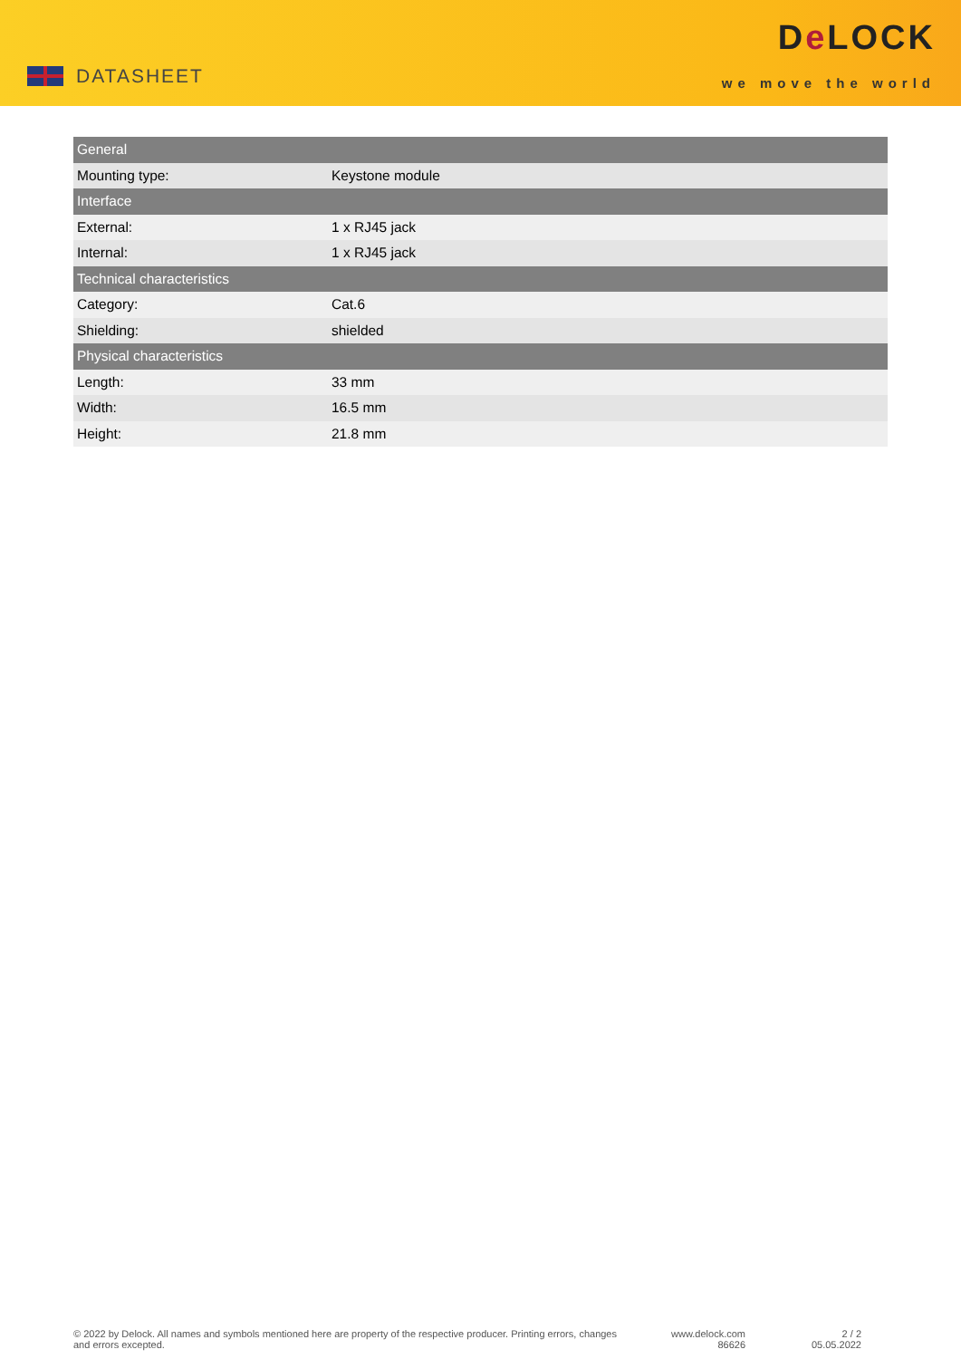DATASHEET
De LOCK
we move the world
| General | |
| --- | --- |
| Mounting type: | Keystone module |
| Interface | |
| External: | 1 x RJ45 jack |
| Internal: | 1 x RJ45 jack |
| Technical characteristics | |
| Category: | Cat.6 |
| Shielding: | shielded |
| Physical characteristics | |
| Length: | 33 mm |
| Width: | 16.5 mm |
| Height: | 21.8 mm |
© 2022 by Delock. All names and symbols mentioned here are property of the respective producer. Printing errors, changes and errors excepted.
www.delock.com
86626
2 / 2
05.05.2022